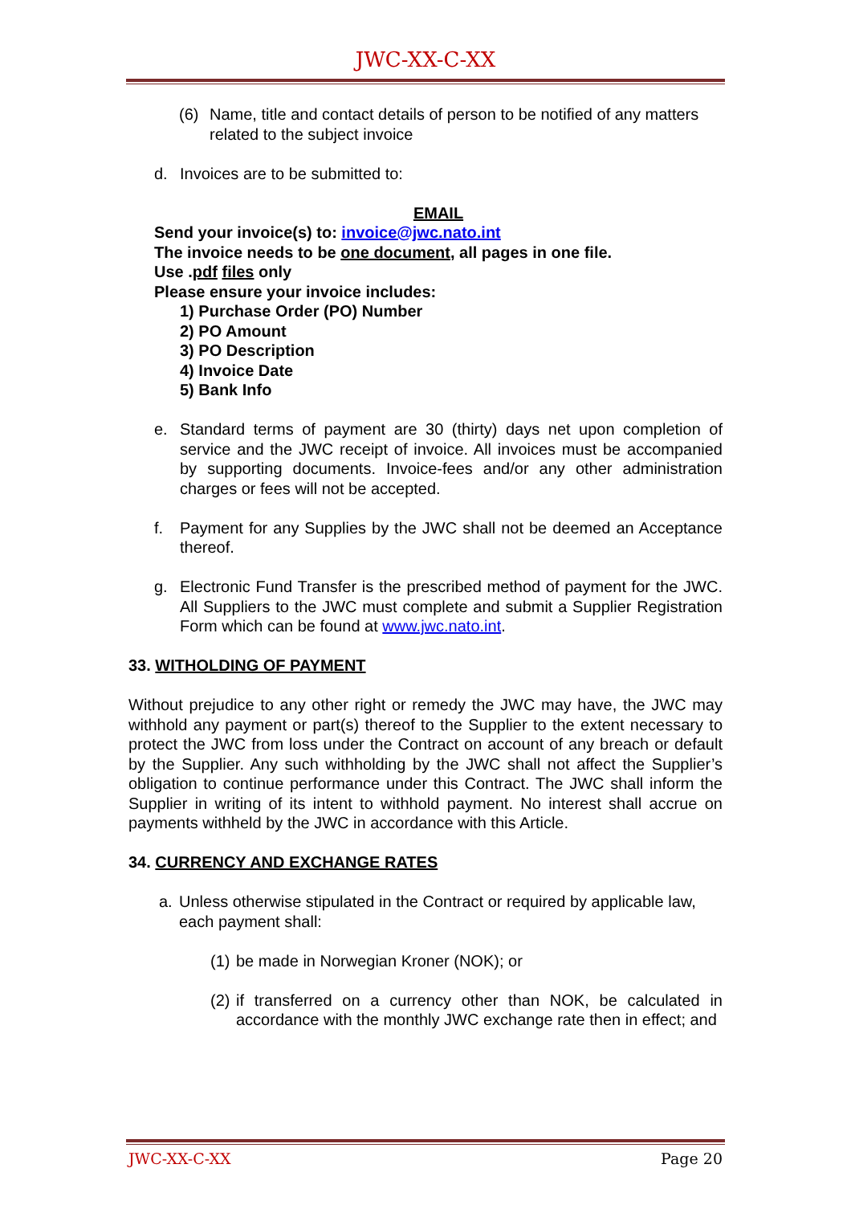JWC-XX-C-XX
(6) Name, title and contact details of person to be notified of any matters related to the subject invoice
d. Invoices are to be submitted to:
EMAIL
Send your invoice(s) to: invoice@jwc.nato.int
The invoice needs to be one document, all pages in one file.
Use .pdf files only
Please ensure your invoice includes:
1) Purchase Order (PO) Number
2) PO Amount
3) PO Description
4) Invoice Date
5) Bank Info
e. Standard terms of payment are 30 (thirty) days net upon completion of service and the JWC receipt of invoice. All invoices must be accompanied by supporting documents. Invoice-fees and/or any other administration charges or fees will not be accepted.
f. Payment for any Supplies by the JWC shall not be deemed an Acceptance thereof.
g. Electronic Fund Transfer is the prescribed method of payment for the JWC. All Suppliers to the JWC must complete and submit a Supplier Registration Form which can be found at www.jwc.nato.int.
33. WITHOLDING OF PAYMENT
Without prejudice to any other right or remedy the JWC may have, the JWC may withhold any payment or part(s) thereof to the Supplier to the extent necessary to protect the JWC from loss under the Contract on account of any breach or default by the Supplier. Any such withholding by the JWC shall not affect the Supplier’s obligation to continue performance under this Contract. The JWC shall inform the Supplier in writing of its intent to withhold payment. No interest shall accrue on payments withheld by the JWC in accordance with this Article.
34. CURRENCY AND EXCHANGE RATES
a. Unless otherwise stipulated in the Contract or required by applicable law, each payment shall:
(1) be made in Norwegian Kroner (NOK); or
(2) if transferred on a currency other than NOK, be calculated in accordance with the monthly JWC exchange rate then in effect; and
JWC-XX-C-XX Page 20